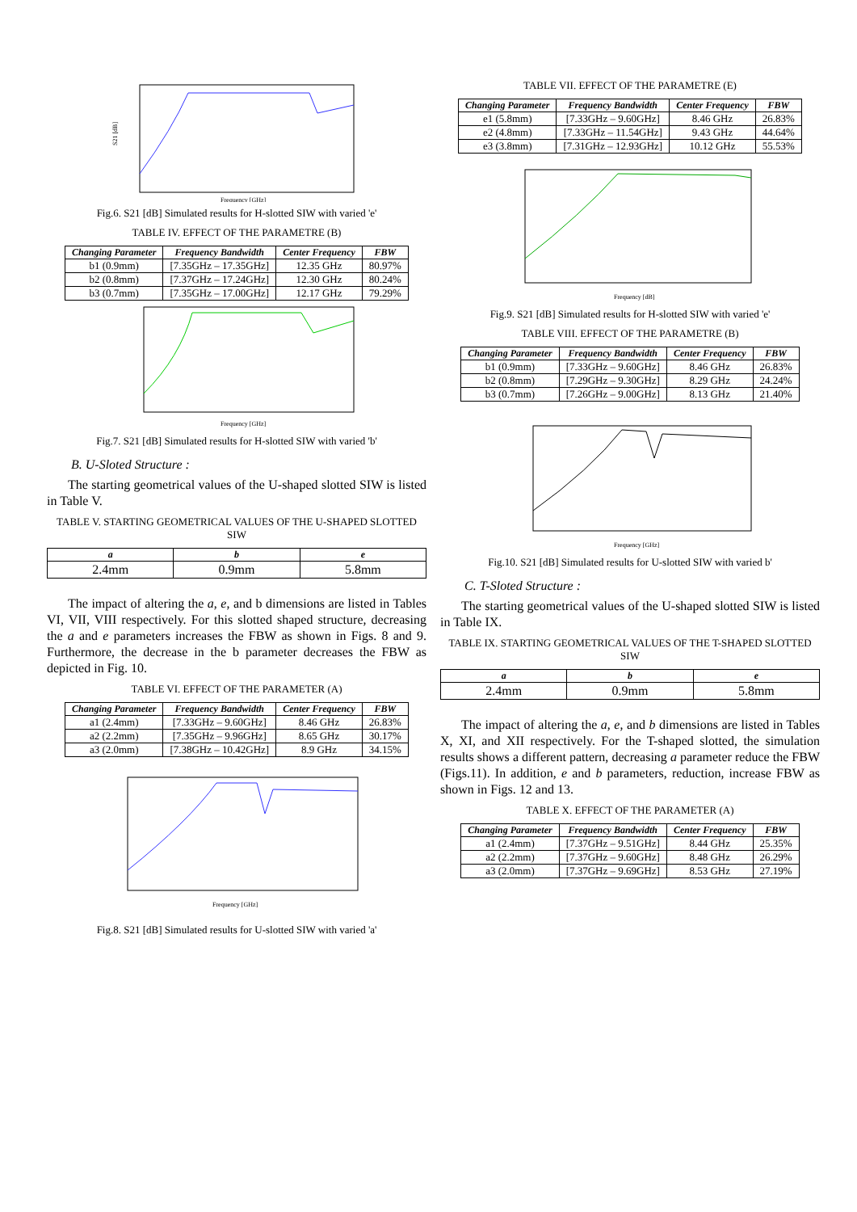S21 [dB]
Frequency [GHz]
Fig.6. S21 [dB] Simulated results for H-slotted SIW with varied 'e'
TABLE IV. EFFECT OF THE PARAMETRE (B)
| Changing Parameter | Frequency Bandwidth | Center Frequency | FBW |
| --- | --- | --- | --- |
| b1 (0.9mm) | [7.35GHz – 17.35GHz] | 12.35 GHz | 80.97% |
| b2 (0.8mm) | [7.37GHz – 17.24GHz] | 12.30 GHz | 80.24% |
| b3 (0.7mm) | [7.35GHz – 17.00GHz] | 12.17 GHz | 79.29% |
Frequency [GHz]
Fig.7. S21 [dB] Simulated results for H-slotted SIW with varied 'b'
B. U-Sloted Structure :
The starting geometrical values of the U-shaped slotted SIW is listed in Table V.
TABLE V. STARTING GEOMETRICAL VALUES OF THE U-SHAPED SLOTTED SIW
| a | b | e |
| --- | --- | --- |
| 2.4mm | 0.9mm | 5.8mm |
The impact of altering the a, e, and b dimensions are listed in Tables VI, VII, VIII respectively. For this slotted shaped structure, decreasing the a and e parameters increases the FBW as shown in Figs. 8 and 9. Furthermore, the decrease in the b parameter decreases the FBW as depicted in Fig. 10.
TABLE VI. EFFECT OF THE PARAMETER (A)
| Changing Parameter | Frequency Bandwidth | Center Frequency | FBW |
| --- | --- | --- | --- |
| a1 (2.4mm) | [7.33GHz – 9.60GHz] | 8.46 GHz | 26.83% |
| a2 (2.2mm) | [7.35GHz – 9.96GHz] | 8.65 GHz | 30.17% |
| a3 (2.0mm) | [7.38GHz – 10.42GHz] | 8.9 GHz | 34.15% |
Frequency [GHz]
Fig.8. S21 [dB] Simulated results for U-slotted SIW with varied 'a'
TABLE VII. EFFECT OF THE PARAMETRE (E)
| Changing Parameter | Frequency Bandwidth | Center Frequency | FBW |
| --- | --- | --- | --- |
| e1 (5.8mm) | [7.33GHz – 9.60GHz] | 8.46 GHz | 26.83% |
| e2 (4.8mm) | [7.33GHz – 11.54GHz] | 9.43 GHz | 44.64% |
| e3 (3.8mm) | [7.31GHz – 12.93GHz] | 10.12 GHz | 55.53% |
Frequency [dB]
Fig.9. S21 [dB] Simulated results for H-slotted SIW with varied 'e'
TABLE VIII. EFFECT OF THE PARAMETRE (B)
| Changing Parameter | Frequency Bandwidth | Center Frequency | FBW |
| --- | --- | --- | --- |
| b1 (0.9mm) | [7.33GHz – 9.60GHz] | 8.46 GHz | 26.83% |
| b2 (0.8mm) | [7.29GHz – 9.30GHz] | 8.29 GHz | 24.24% |
| b3 (0.7mm) | [7.26GHz – 9.00GHz] | 8.13 GHz | 21.40% |
Frequency [GHz]
Fig.10. S21 [dB] Simulated results for U-slotted SIW with varied b'
C. T-Sloted Structure :
The starting geometrical values of the U-shaped slotted SIW is listed in Table IX.
TABLE IX. STARTING GEOMETRICAL VALUES OF THE T-SHAPED SLOTTED SIW
| a | b | e |
| --- | --- | --- |
| 2.4mm | 0.9mm | 5.8mm |
The impact of altering the a, e, and b dimensions are listed in Tables X, XI, and XII respectively. For the T-shaped slotted, the simulation results shows a different pattern, decreasing a parameter reduce the FBW (Figs.11). In addition, e and b parameters, reduction, increase FBW as shown in Figs. 12 and 13.
TABLE X. EFFECT OF THE PARAMETER (A)
| Changing Parameter | Frequency Bandwidth | Center Frequency | FBW |
| --- | --- | --- | --- |
| a1 (2.4mm) | [7.37GHz – 9.51GHz] | 8.44 GHz | 25.35% |
| a2 (2.2mm) | [7.37GHz – 9.60GHz] | 8.48 GHz | 26.29% |
| a3 (2.0mm) | [7.37GHz – 9.69GHz] | 8.53 GHz | 27.19% |